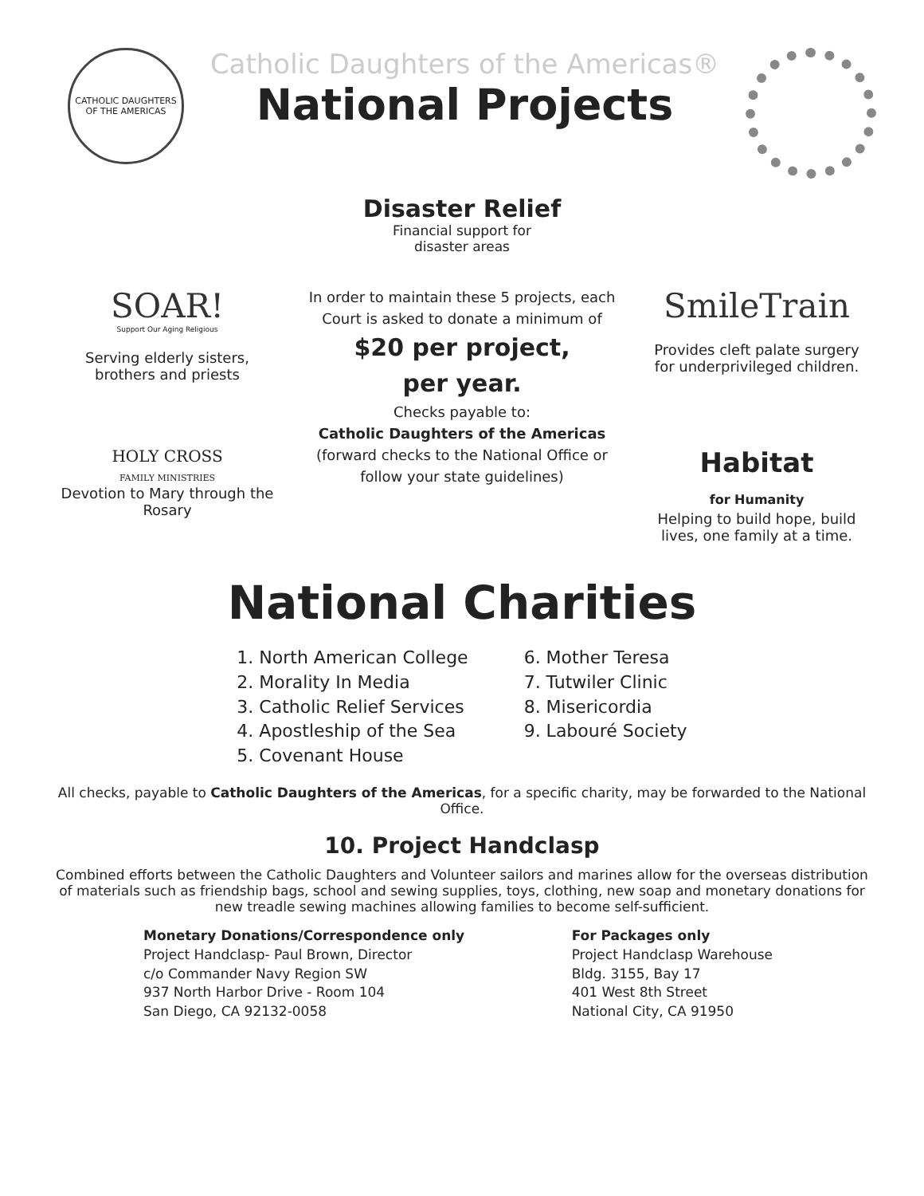CATHOLIC DAUGHTERS OF THE AMERICAS
Catholic Daughters of the Americas®
National Projects
Disaster Relief
Financial support for
disaster areas
SOAR!
Support Our Aging Religious
Serving elderly sisters, brothers and priests
HOLY CROSS
FAMILY MINISTRIES
Devotion to Mary through the Rosary
In order to maintain these 5 projects, each Court is asked to donate a minimum of
$20 per project,
per year.
Checks payable to:
Catholic Daughters of the Americas
(forward checks to the National Office or follow your state guidelines)
SmileTrain
Provides cleft palate surgery for underprivileged children.
Habitat
for Humanity
Helping to build hope, build lives, one family at a time.
National Charities
1. North American College
2. Morality In Media
3. Catholic Relief Services
4. Apostleship of the Sea
5. Covenant House
6. Mother Teresa
7. Tutwiler Clinic
8. Misericordia
9. Labouré Society
All checks, payable to Catholic Daughters of the Americas, for a specific charity, may be forwarded to the National Office.
10. Project Handclasp
Combined efforts between the Catholic Daughters and Volunteer sailors and marines allow for the overseas distribution of materials such as friendship bags, school and sewing supplies, toys, clothing, new soap and monetary donations for new treadle sewing machines allowing families to become self-sufficient.
Monetary Donations/Correspondence only
Project Handclasp- Paul Brown, Director
c/o Commander Navy Region SW
937 North Harbor Drive - Room 104
San Diego, CA 92132-0058
For Packages only
Project Handclasp Warehouse
Bldg. 3155, Bay 17
401 West 8th Street
National City, CA 91950